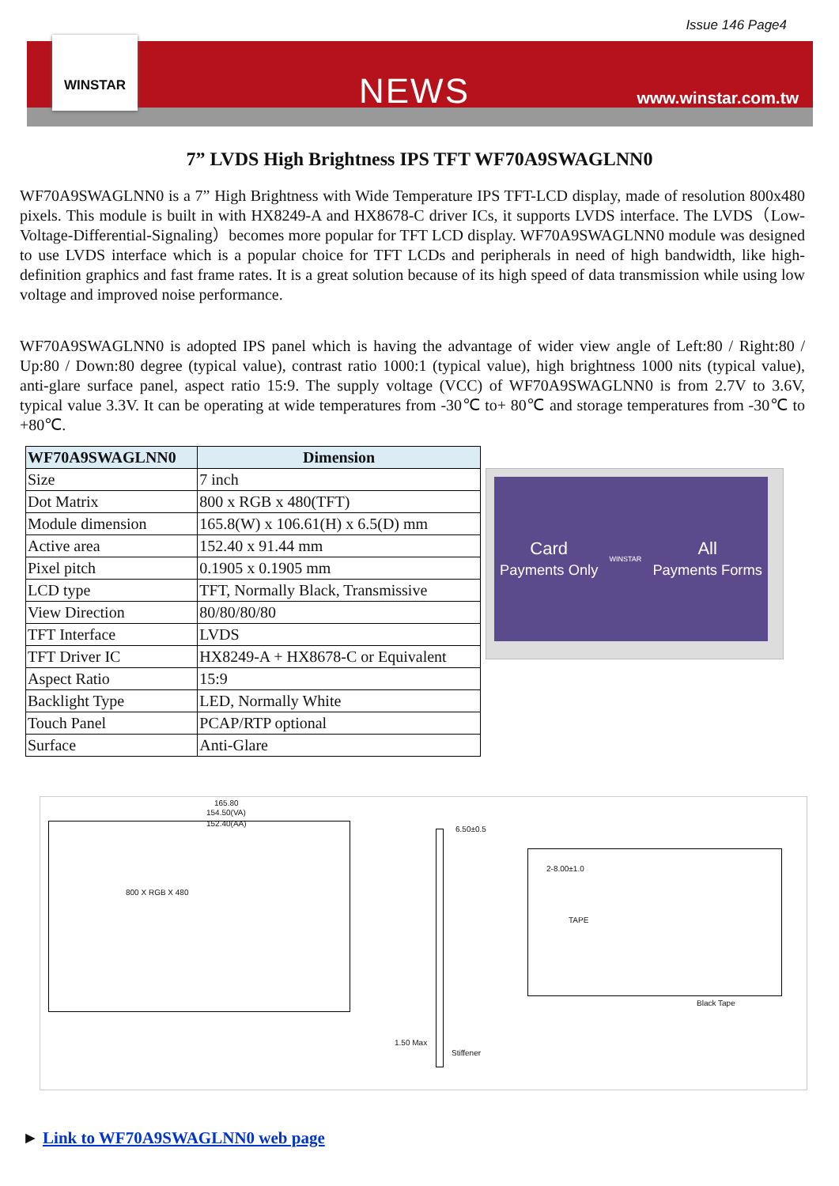Issue 146 Page4
WINSTAR
NEWS www.winstar.com.tw
7” LVDS High Brightness IPS TFT WF70A9SWAGLNN0
WF70A9SWAGLNN0 is a 7” High Brightness with Wide Temperature IPS TFT-LCD display, made of resolution 800x480 pixels. This module is built in with HX8249-A and HX8678-C driver ICs, it supports LVDS interface. The LVDS（Low-Voltage-Differential-Signaling）becomes more popular for TFT LCD display. WF70A9SWAGLNN0 module was designed to use LVDS interface which is a popular choice for TFT LCDs and peripherals in need of high bandwidth, like high-definition graphics and fast frame rates. It is a great solution because of its high speed of data transmission while using low voltage and improved noise performance.
WF70A9SWAGLNN0 is adopted IPS panel which is having the advantage of wider view angle of Left:80 / Right:80 / Up:80 / Down:80 degree (typical value), contrast ratio 1000:1 (typical value), high brightness 1000 nits (typical value), anti-glare surface panel, aspect ratio 15:9. The supply voltage (VCC) of WF70A9SWAGLNN0 is from 2.7V to 3.6V, typical value 3.3V. It can be operating at wide temperatures from -30℃ to+ 80℃ and storage temperatures from -30℃ to +80℃.
| WF70A9SWAGLNN0 | Dimension |
| --- | --- |
| Size | 7 inch |
| Dot Matrix | 800 x RGB x 480(TFT) |
| Module dimension | 165.8(W) x 106.61(H) x 6.5(D) mm |
| Active area | 152.40 x 91.44 mm |
| Pixel pitch | 0.1905 x 0.1905 mm |
| LCD type | TFT, Normally Black, Transmissive |
| View Direction | 80/80/80/80 |
| TFT Interface | LVDS |
| TFT Driver IC | HX8249-A + HX8678-C or Equivalent |
| Aspect Ratio | 15:9 |
| Backlight Type | LED, Normally White |
| Touch Panel | PCAP/RTP optional |
| Surface | Anti-Glare |
Card
Payments Only
WINSTAR
All
Payments Forms
165.80
154.50(VA)
152.40(AA)
800 X RGB X 480
6.50±0.5
2-8.00±1.0
TAPE
Black Tape
1.50 Max
Stiffener
► Link to WF70A9SWAGLNN0 web page